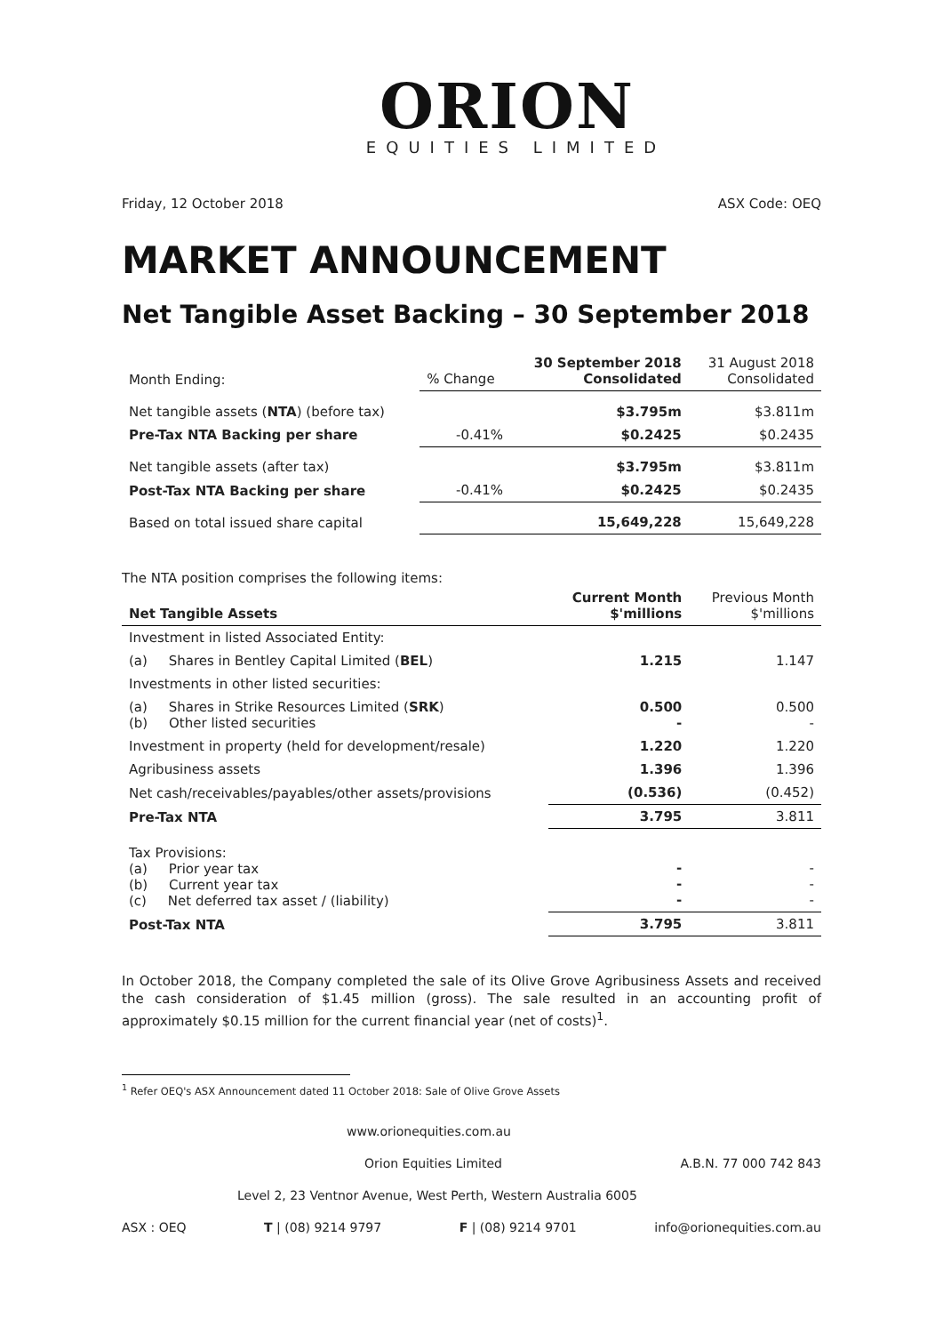ORION
EQUITIES LIMITED
Friday, 12 October 2018 ASX Code: OEQ
MARKET ANNOUNCEMENT
Net Tangible Asset Backing – 30 September 2018
| Month Ending: | % Change | 30 September 2018 Consolidated | 31 August 2018 Consolidated |
| Net tangible assets ( NTA ) (before tax) | | $3.795m | $3.811m |
| Pre-Tax NTA Backing per share | -0.41% | $0.2425 | $0.2435 |
| Net tangible assets (after tax) | | $3.795m | $3.811m |
| Post-Tax NTA Backing per share | -0.41% | $0.2425 | $0.2435 |
| Based on total issued share capital | | 15,649,228 | 15,649,228 |
The NTA position comprises the following items:
| Net Tangible Assets | Current Month $'millions | Previous Month $'millions |
| Investment in listed Associated Entity: | | |
| (a) Shares in Bentley Capital Limited ( BEL ) | 1.215 | 1.147 |
| Investments in other listed securities: | | |
| (a) Shares in Strike Resources Limited ( SRK ) (b) Other listed securities | 0.500 - | 0.500 - |
| Investment in property (held for development/resale) | 1.220 | 1.220 |
| Agribusiness assets | 1.396 | 1.396 |
| Net cash/receivables/payables/other assets/provisions | (0.536) | (0.452) |
| Pre-Tax NTA | 3.795 | 3.811 |
| Tax Provisions: (a) Prior year tax (b) Current year tax (c) Net deferred tax asset / (liability) | - - - | - - - |
| Post-Tax NTA | 3.795 | 3.811 |
In October 2018, the Company completed the sale of its Olive Grove Agribusiness Assets and received the cash consideration of $1.45 million (gross). The sale resulted in an accounting profit of approximately $0.15 million for the current financial year (net of costs)<sup>1</sup>.
<sup>1</sup> Refer OEQ's ASX Announcement dated 11 October 2018: Sale of Olive Grove Assets
www.orionequities.com.au
Orion Equities Limited A.B.N. 77 000 742 843
Level 2, 23 Ventnor Avenue, West Perth, Western Australia 6005
ASX : OEQ T | (08) 9214 9797 F | (08) 9214 9701 info@orionequities.com.au